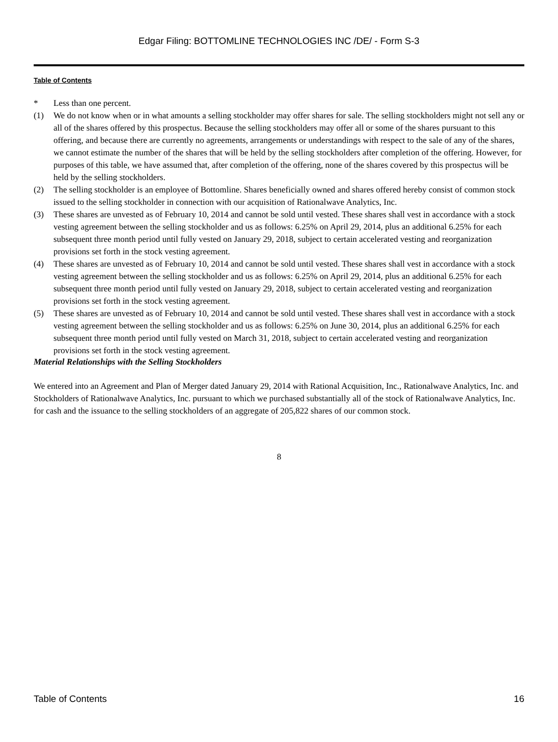Edgar Filing: BOTTOMLINE TECHNOLOGIES INC /DE/ - Form S-3
Table of Contents
* Less than one percent.
(1) We do not know when or in what amounts a selling stockholder may offer shares for sale. The selling stockholders might not sell any or all of the shares offered by this prospectus. Because the selling stockholders may offer all or some of the shares pursuant to this offering, and because there are currently no agreements, arrangements or understandings with respect to the sale of any of the shares, we cannot estimate the number of the shares that will be held by the selling stockholders after completion of the offering. However, for purposes of this table, we have assumed that, after completion of the offering, none of the shares covered by this prospectus will be held by the selling stockholders.
(2) The selling stockholder is an employee of Bottomline. Shares beneficially owned and shares offered hereby consist of common stock issued to the selling stockholder in connection with our acquisition of Rationalwave Analytics, Inc.
(3) These shares are unvested as of February 10, 2014 and cannot be sold until vested. These shares shall vest in accordance with a stock vesting agreement between the selling stockholder and us as follows: 6.25% on April 29, 2014, plus an additional 6.25% for each subsequent three month period until fully vested on January 29, 2018, subject to certain accelerated vesting and reorganization provisions set forth in the stock vesting agreement.
(4) These shares are unvested as of February 10, 2014 and cannot be sold until vested. These shares shall vest in accordance with a stock vesting agreement between the selling stockholder and us as follows: 6.25% on April 29, 2014, plus an additional 6.25% for each subsequent three month period until fully vested on January 29, 2018, subject to certain accelerated vesting and reorganization provisions set forth in the stock vesting agreement.
(5) These shares are unvested as of February 10, 2014 and cannot be sold until vested. These shares shall vest in accordance with a stock vesting agreement between the selling stockholder and us as follows: 6.25% on June 30, 2014, plus an additional 6.25% for each subsequent three month period until fully vested on March 31, 2018, subject to certain accelerated vesting and reorganization provisions set forth in the stock vesting agreement.
Material Relationships with the Selling Stockholders
We entered into an Agreement and Plan of Merger dated January 29, 2014 with Rational Acquisition, Inc., Rationalwave Analytics, Inc. and Stockholders of Rationalwave Analytics, Inc. pursuant to which we purchased substantially all of the stock of Rationalwave Analytics, Inc. for cash and the issuance to the selling stockholders of an aggregate of 205,822 shares of our common stock.
8
Table of Contents 16